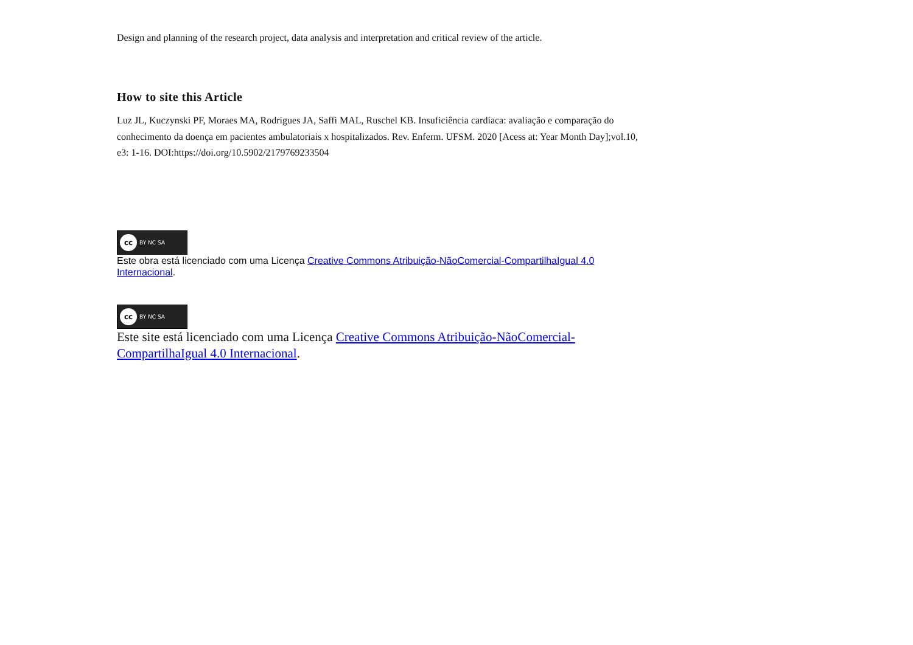Design and planning of the research project, data analysis and interpretation and critical review of the article.
How to site this Article
Luz JL, Kuczynski PF, Moraes MA, Rodrigues JA, Saffi MAL, Ruschel KB. Insuficiência cardíaca: avaliação e comparação do conhecimento da doença em pacientes ambulatoriais x hospitalizados. Rev. Enferm. UFSM. 2020 [Acess at: Year Month Day];vol.10, e3: 1-16. DOI:https://doi.org/10.5902/2179769233504
cc BY NC SA
Este obra está licenciado com uma Licença Creative Commons Atribuição-NãoComercial-CompartilhaIgual 4.0 Internacional.
cc BY NC SA
Este site está licenciado com uma Licença Creative Commons Atribuição-NãoComercial-CompartilhaIgual 4.0 Internacional.